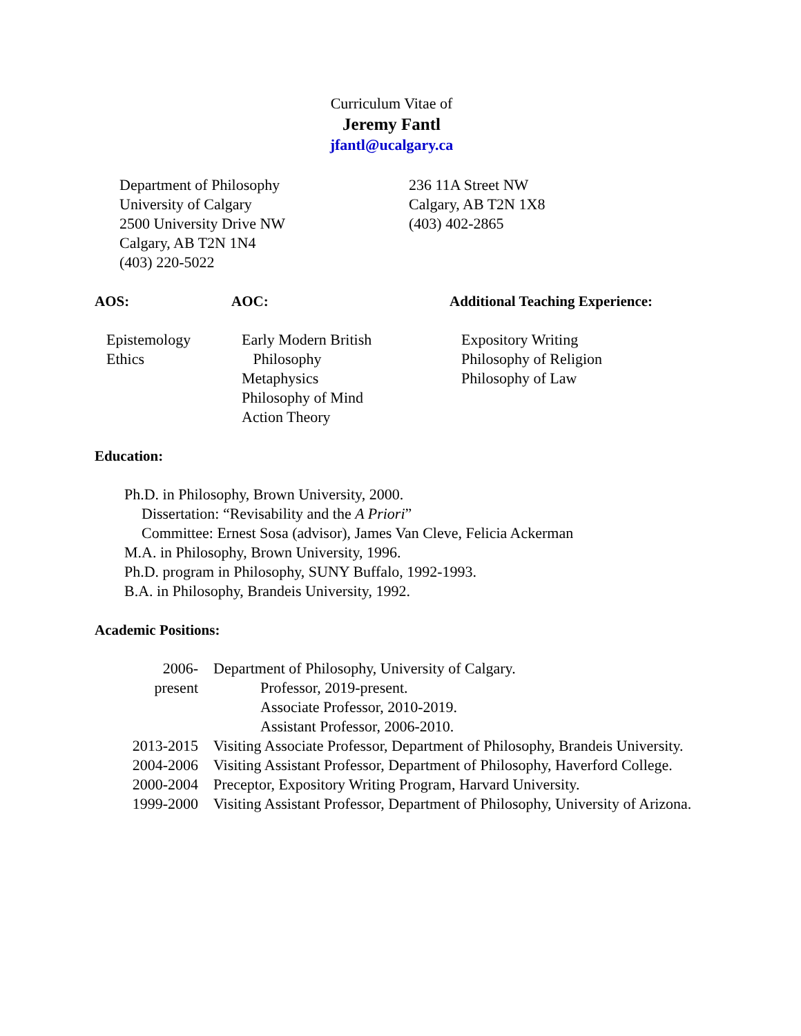Curriculum Vitae of
Jeremy Fantl
jfantl@ucalgary.ca
Department of Philosophy
University of Calgary
2500 University Drive NW
Calgary, AB T2N 1N4
(403) 220-5022
236 11A Street NW
Calgary, AB T2N 1X8
(403) 402-2865
AOS: AOC: Additional Teaching Experience:
Epistemology
Ethics
Early Modern British
Philosophy
Metaphysics
Philosophy of Mind
Action Theory
Expository Writing
Philosophy of Religion
Philosophy of Law
Education:
Ph.D. in Philosophy, Brown University, 2000.
Dissertation: “Revisability and the A Priori”
Committee: Ernest Sosa (advisor), James Van Cleve, Felicia Ackerman
M.A. in Philosophy, Brown University, 1996.
Ph.D. program in Philosophy, SUNY Buffalo, 1992-1993.
B.A. in Philosophy, Brandeis University, 1992.
Academic Positions:
2006-
present
Department of Philosophy, University of Calgary.
Professor, 2019-present.
Associate Professor, 2010-2019.
Assistant Professor, 2006-2010.
2013-2015
Visiting Associate Professor, Department of Philosophy, Brandeis University.
2004-2006
Visiting Assistant Professor, Department of Philosophy, Haverford College.
2000-2004
Preceptor, Expository Writing Program, Harvard University.
1999-2000
Visiting Assistant Professor, Department of Philosophy, University of Arizona.